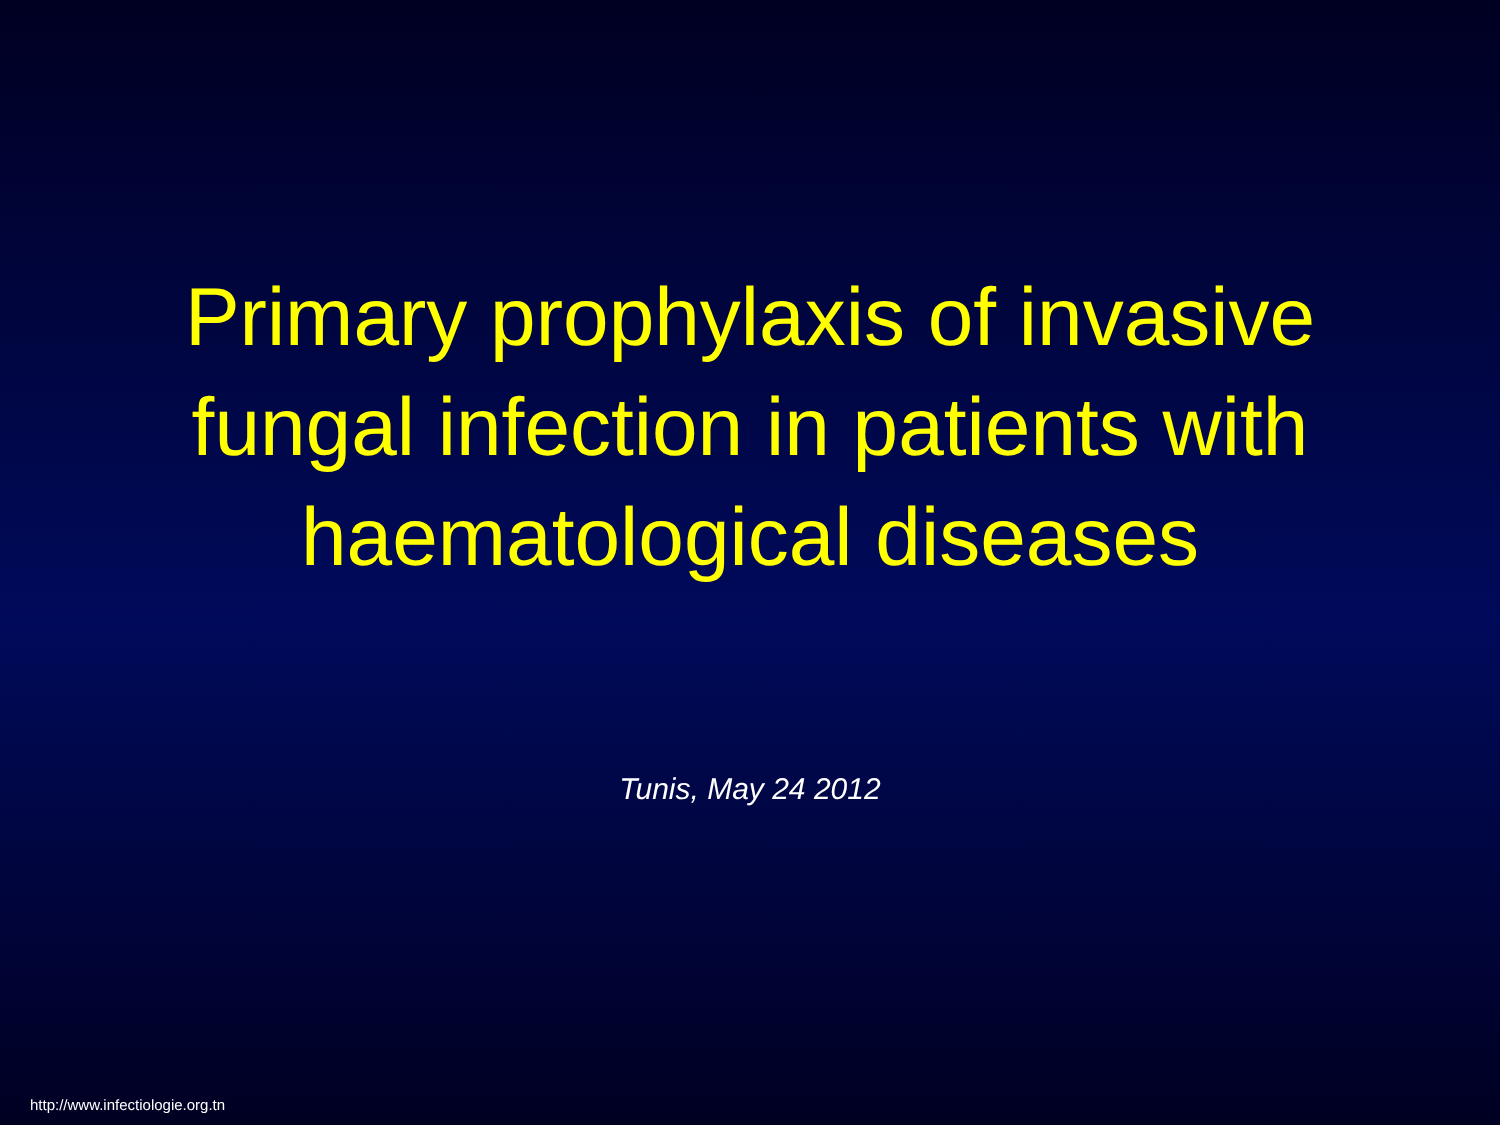Primary prophylaxis of invasive
fungal infection in patients with
haematological diseases
Tunis, May 24 2012
http://www.infectiologie.org.tn